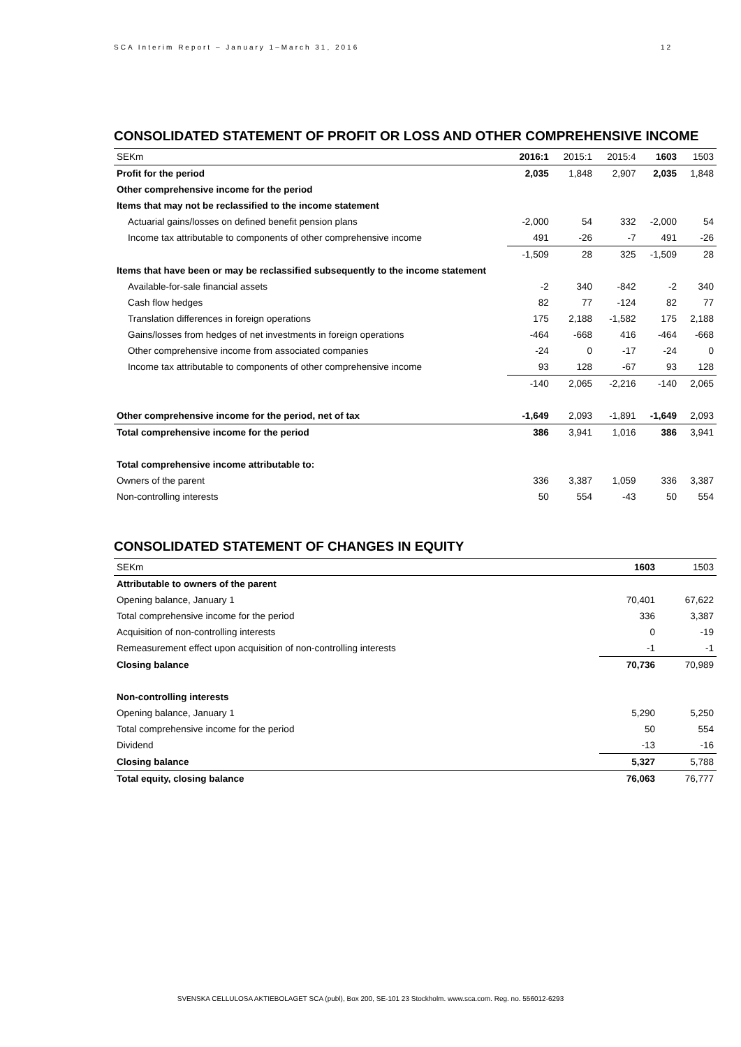SCA Interim Report – January 1–March 31, 2016 12
CONSOLIDATED STATEMENT OF PROFIT OR LOSS AND OTHER COMPREHENSIVE INCOME
| SEKm | 2016:1 | 2015:1 | 2015:4 | 1603 | 1503 |
| --- | --- | --- | --- | --- | --- |
| Profit for the period | 2,035 | 1,848 | 2,907 | 2,035 | 1,848 |
| Other comprehensive income for the period | | | | | |
| Items that may not be reclassified to the income statement | | | | | |
| Actuarial gains/losses on defined benefit pension plans | -2,000 | 54 | 332 | -2,000 | 54 |
| Income tax attributable to components of other comprehensive income | 491 | -26 | -7 | 491 | -26 |
| | -1,509 | 28 | 325 | -1,509 | 28 |
| Items that have been or may be reclassified subsequently to the income statement | | | | | |
| Available-for-sale financial assets | -2 | 340 | -842 | -2 | 340 |
| Cash flow hedges | 82 | 77 | -124 | 82 | 77 |
| Translation differences in foreign operations | 175 | 2,188 | -1,582 | 175 | 2,188 |
| Gains/losses from hedges of net investments in foreign operations | -464 | -668 | 416 | -464 | -668 |
| Other comprehensive income from associated companies | -24 | 0 | -17 | -24 | 0 |
| Income tax attributable to components of other comprehensive income | 93 | 128 | -67 | 93 | 128 |
| | -140 | 2,065 | -2,216 | -140 | 2,065 |
| Other comprehensive income for the period, net of tax | -1,649 | 2,093 | -1,891 | -1,649 | 2,093 |
| Total comprehensive income for the period | 386 | 3,941 | 1,016 | 386 | 3,941 |
| Total comprehensive income attributable to: | | | | | |
| Owners of the parent | 336 | 3,387 | 1,059 | 336 | 3,387 |
| Non-controlling interests | 50 | 554 | -43 | 50 | 554 |
CONSOLIDATED STATEMENT OF CHANGES IN EQUITY
| SEKm | 1603 | 1503 |
| --- | --- | --- |
| Attributable to owners of the parent | | |
| Opening balance, January 1 | 70,401 | 67,622 |
| Total comprehensive income for the period | 336 | 3,387 |
| Acquisition of non-controlling interests | 0 | -19 |
| Remeasurement effect upon acquisition of non-controlling interests | -1 | -1 |
| Closing balance | 70,736 | 70,989 |
| Non-controlling interests | | |
| Opening balance, January 1 | 5,290 | 5,250 |
| Total comprehensive income for the period | 50 | 554 |
| Dividend | -13 | -16 |
| Closing balance | 5,327 | 5,788 |
| Total equity, closing balance | 76,063 | 76,777 |
SVENSKA CELLULOSA AKTIEBOLAGET SCA (publ), Box 200, SE-101 23 Stockholm. www.sca.com. Reg. no. 556012-6293